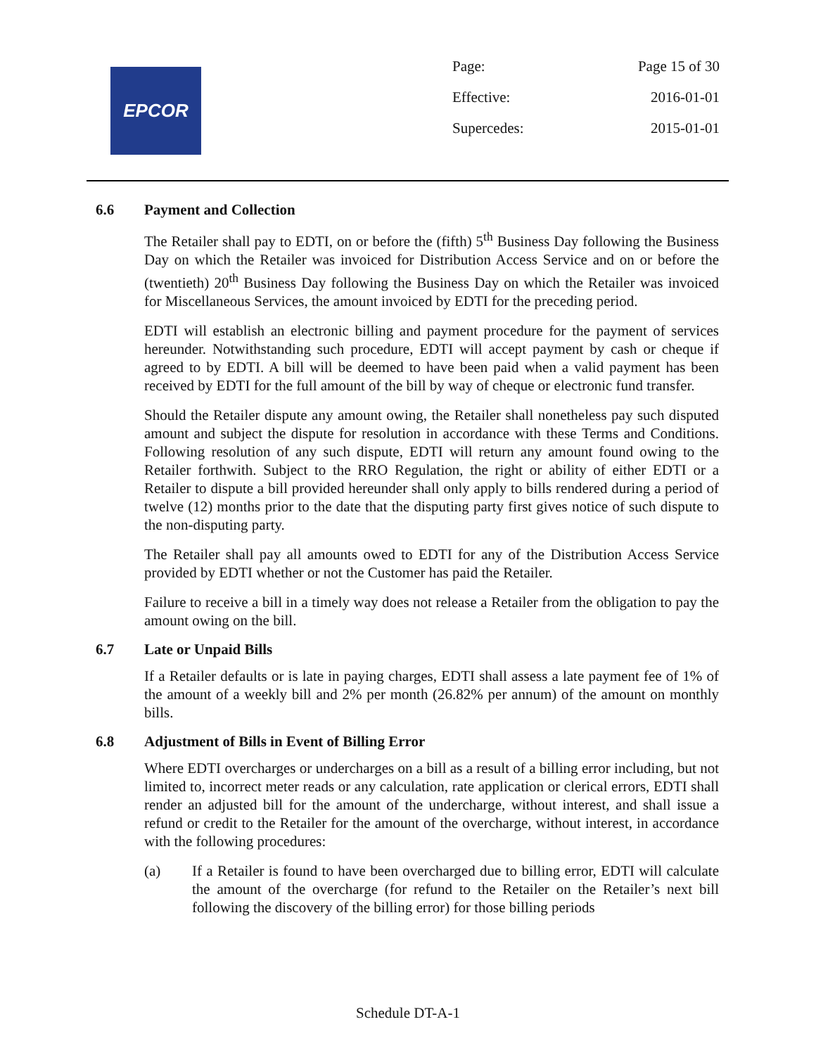EPCOR
| Page: | Page 15 of 30 |
| Effective: | 2016-01-01 |
| Supercedes: | 2015-01-01 |
6.6 Payment and Collection
The Retailer shall pay to EDTI, on or before the (fifth) 5<sup>th</sup> Business Day following the Business Day on which the Retailer was invoiced for Distribution Access Service and on or before the (twentieth) 20<sup>th</sup> Business Day following the Business Day on which the Retailer was invoiced for Miscellaneous Services, the amount invoiced by EDTI for the preceding period.
EDTI will establish an electronic billing and payment procedure for the payment of services hereunder. Notwithstanding such procedure, EDTI will accept payment by cash or cheque if agreed to by EDTI. A bill will be deemed to have been paid when a valid payment has been received by EDTI for the full amount of the bill by way of cheque or electronic fund transfer.
Should the Retailer dispute any amount owing, the Retailer shall nonetheless pay such disputed amount and subject the dispute for resolution in accordance with these Terms and Conditions. Following resolution of any such dispute, EDTI will return any amount found owing to the Retailer forthwith. Subject to the RRO Regulation, the right or ability of either EDTI or a Retailer to dispute a bill provided hereunder shall only apply to bills rendered during a period of twelve (12) months prior to the date that the disputing party first gives notice of such dispute to the non-disputing party.
The Retailer shall pay all amounts owed to EDTI for any of the Distribution Access Service provided by EDTI whether or not the Customer has paid the Retailer.
Failure to receive a bill in a timely way does not release a Retailer from the obligation to pay the amount owing on the bill.
6.7 Late or Unpaid Bills
If a Retailer defaults or is late in paying charges, EDTI shall assess a late payment fee of 1% of the amount of a weekly bill and 2% per month (26.82% per annum) of the amount on monthly bills.
6.8 Adjustment of Bills in Event of Billing Error
Where EDTI overcharges or undercharges on a bill as a result of a billing error including, but not limited to, incorrect meter reads or any calculation, rate application or clerical errors, EDTI shall render an adjusted bill for the amount of the undercharge, without interest, and shall issue a refund or credit to the Retailer for the amount of the overcharge, without interest, in accordance with the following procedures:
(a) If a Retailer is found to have been overcharged due to billing error, EDTI will calculate the amount of the overcharge (for refund to the Retailer on the Retailer’s next bill following the discovery of the billing error) for those billing periods
Schedule DT-A-1